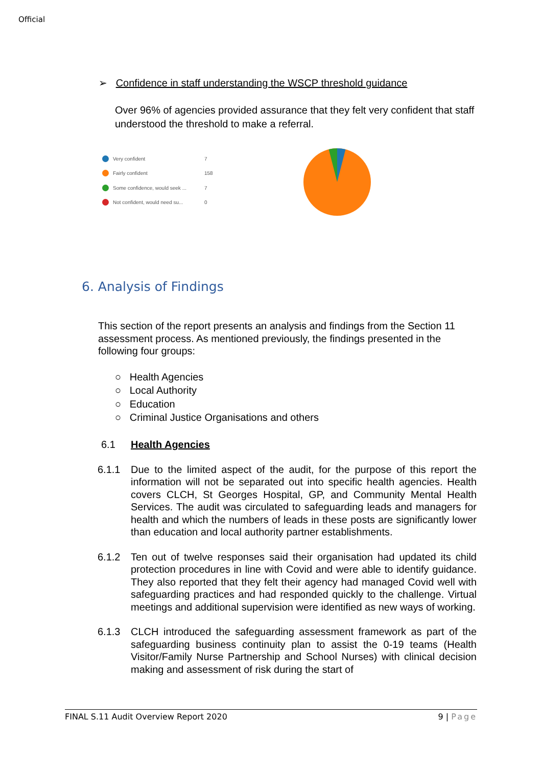Official
➢ Confidence in staff understanding the WSCP threshold guidance
Over 96% of agencies provided assurance that they felt very confident that staff understood the threshold to make a referral.
Very confident 7
Fairly confident 158
Some confidence, would seek ... 7
Not confident, would need su... 0
6. Analysis of Findings
This section of the report presents an analysis and findings from the Section 11 assessment process. As mentioned previously, the findings presented in the following four groups:
○ Health Agencies
○ Local Authority
○ Education
○ Criminal Justice Organisations and others
6.1 Health Agencies
6.1.1 Due to the limited aspect of the audit, for the purpose of this report the information will not be separated out into specific health agencies. Health covers CLCH, St Georges Hospital, GP, and Community Mental Health Services. The audit was circulated to safeguarding leads and managers for health and which the numbers of leads in these posts are significantly lower than education and local authority partner establishments.
6.1.2 Ten out of twelve responses said their organisation had updated its child protection procedures in line with Covid and were able to identify guidance. They also reported that they felt their agency had managed Covid well with safeguarding practices and had responded quickly to the challenge. Virtual meetings and additional supervision were identified as new ways of working.
6.1.3 CLCH introduced the safeguarding assessment framework as part of the safeguarding business continuity plan to assist the 0-19 teams (Health Visitor/Family Nurse Partnership and School Nurses) with clinical decision making and assessment of risk during the start of
FINAL S.11 Audit Overview Report 2020 9 | Page